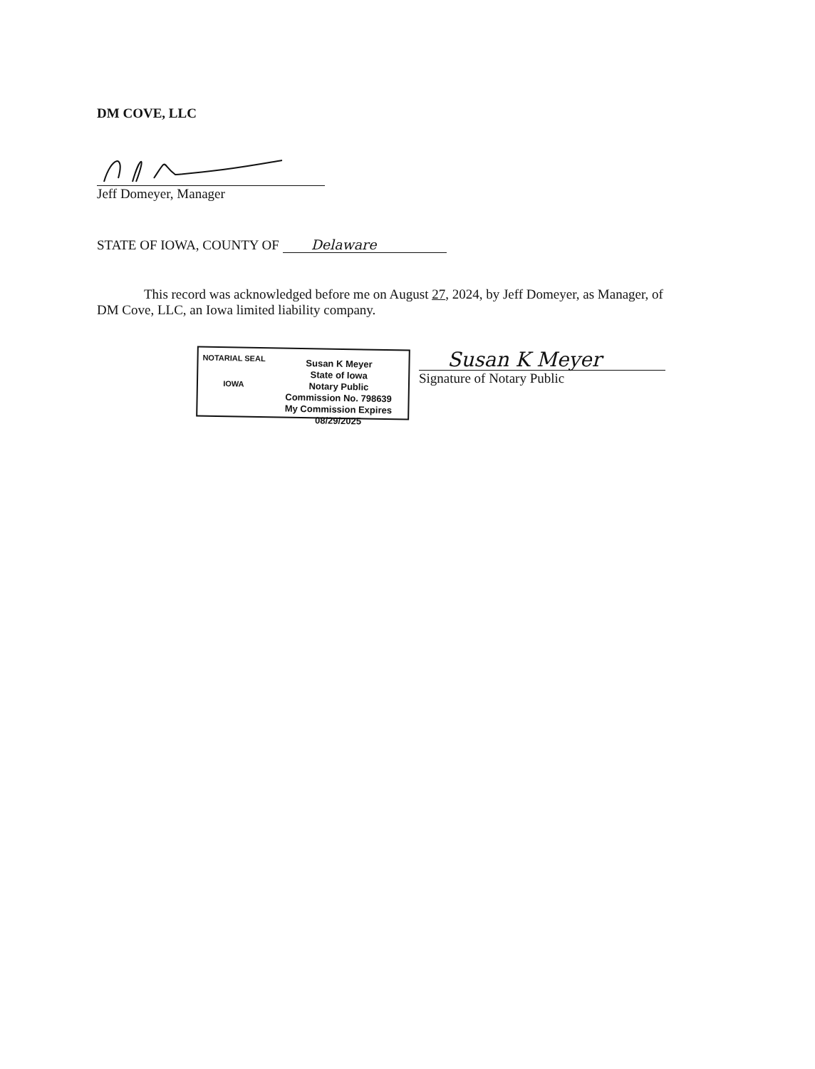DM COVE, LLC
Jeff Domeyer, Manager
STATE OF IOWA, COUNTY OF Delaware
This record was acknowledged before me on August 27, 2024, by Jeff Domeyer, as Manager, of
DM Cove, LLC, an Iowa limited liability company.
NOTARIAL SEAL
IOWA
Susan K Meyer
State of Iowa
Notary Public
Commission No. 798639
My Commission Expires 08/29/2025
Susan K Meyer
Signature of Notary Public